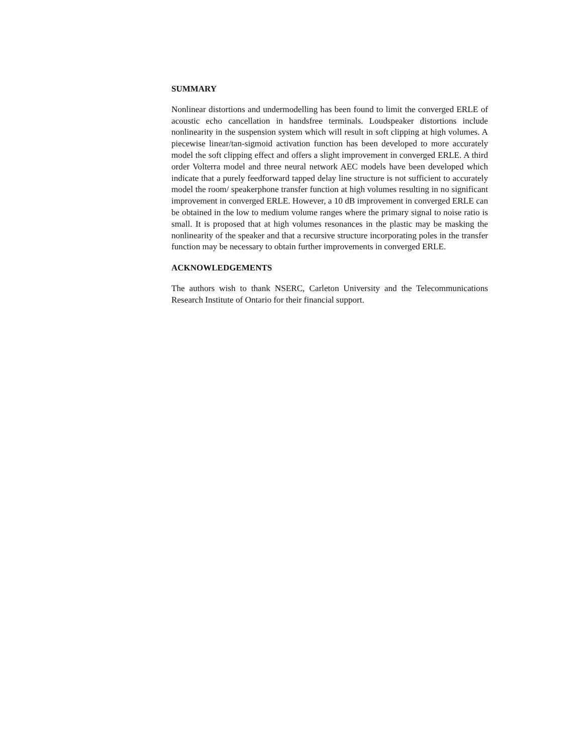SUMMARY
Nonlinear distortions and undermodelling has been found to limit the converged ERLE of acoustic echo cancellation in handsfree terminals. Loudspeaker distortions include nonlinearity in the suspension system which will result in soft clipping at high volumes. A piecewise linear/tan-sigmoid activation function has been developed to more accurately model the soft clipping effect and offers a slight improvement in converged ERLE. A third order Volterra model and three neural network AEC models have been developed which indicate that a purely feedforward tapped delay line structure is not sufficient to accurately model the room/ speakerphone transfer function at high volumes resulting in no significant improvement in converged ERLE. However, a 10 dB improvement in converged ERLE can be obtained in the low to medium volume ranges where the primary signal to noise ratio is small. It is proposed that at high volumes resonances in the plastic may be masking the nonlinearity of the speaker and that a recursive structure incorporating poles in the transfer function may be necessary to obtain further improvements in converged ERLE.
ACKNOWLEDGEMENTS
The authors wish to thank NSERC, Carleton University and the Telecommunications Research Institute of Ontario for their financial support.